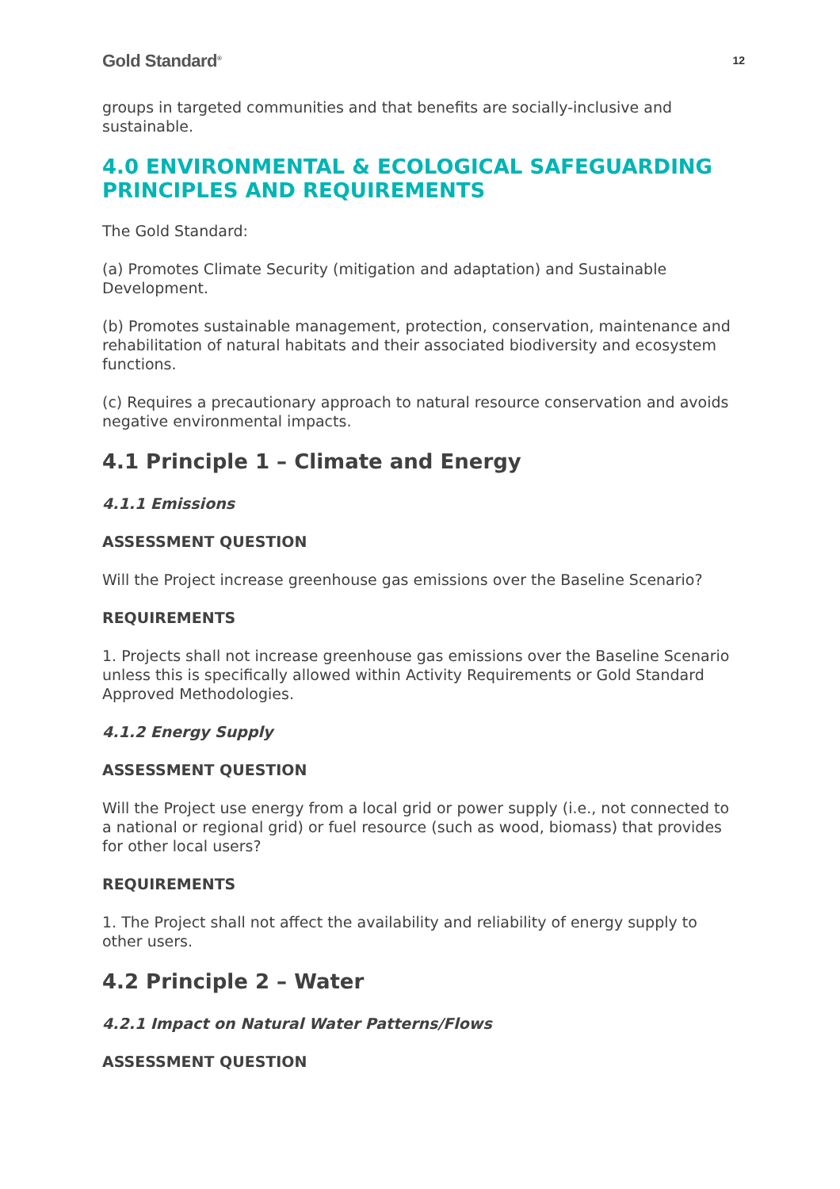Gold Standard<sup>®</sup> 12
groups in targeted communities and that benefits are socially-inclusive and sustainable.
4.0 ENVIRONMENTAL & ECOLOGICAL SAFEGUARDING PRINCIPLES AND REQUIREMENTS
The Gold Standard:
(a) Promotes Climate Security (mitigation and adaptation) and Sustainable Development.
(b) Promotes sustainable management, protection, conservation, maintenance and rehabilitation of natural habitats and their associated biodiversity and ecosystem functions.
(c) Requires a precautionary approach to natural resource conservation and avoids negative environmental impacts.
4.1 Principle 1 – Climate and Energy
4.1.1 Emissions
ASSESSMENT QUESTION
Will the Project increase greenhouse gas emissions over the Baseline Scenario?
REQUIREMENTS
1. Projects shall not increase greenhouse gas emissions over the Baseline Scenario unless this is specifically allowed within Activity Requirements or Gold Standard Approved Methodologies.
4.1.2 Energy Supply
ASSESSMENT QUESTION
Will the Project use energy from a local grid or power supply (i.e., not connected to a national or regional grid) or fuel resource (such as wood, biomass) that provides for other local users?
REQUIREMENTS
1. The Project shall not affect the availability and reliability of energy supply to other users.
4.2 Principle 2 – Water
4.2.1 Impact on Natural Water Patterns/Flows
ASSESSMENT QUESTION